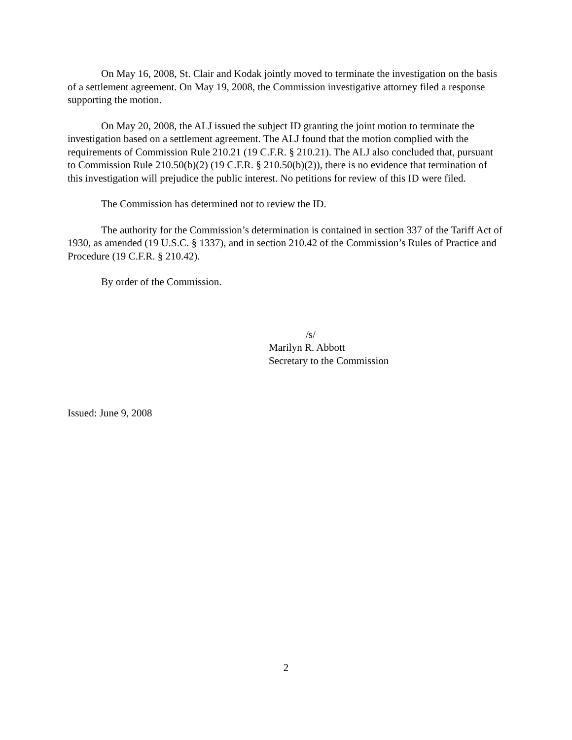On May 16, 2008, St. Clair and Kodak jointly moved to terminate the investigation on the basis of a settlement agreement. On May 19, 2008, the Commission investigative attorney filed a response supporting the motion.
On May 20, 2008, the ALJ issued the subject ID granting the joint motion to terminate the investigation based on a settlement agreement. The ALJ found that the motion complied with the requirements of Commission Rule 210.21 (19 C.F.R. § 210.21). The ALJ also concluded that, pursuant to Commission Rule 210.50(b)(2) (19 C.F.R. § 210.50(b)(2)), there is no evidence that termination of this investigation will prejudice the public interest. No petitions for review of this ID were filed.
The Commission has determined not to review the ID.
The authority for the Commission’s determination is contained in section 337 of the Tariff Act of 1930, as amended (19 U.S.C. § 1337), and in section 210.42 of the Commission’s Rules of Practice and Procedure (19 C.F.R. § 210.42).
By order of the Commission.
/s/
Marilyn R. Abbott
Secretary to the Commission
Issued: June 9, 2008
2